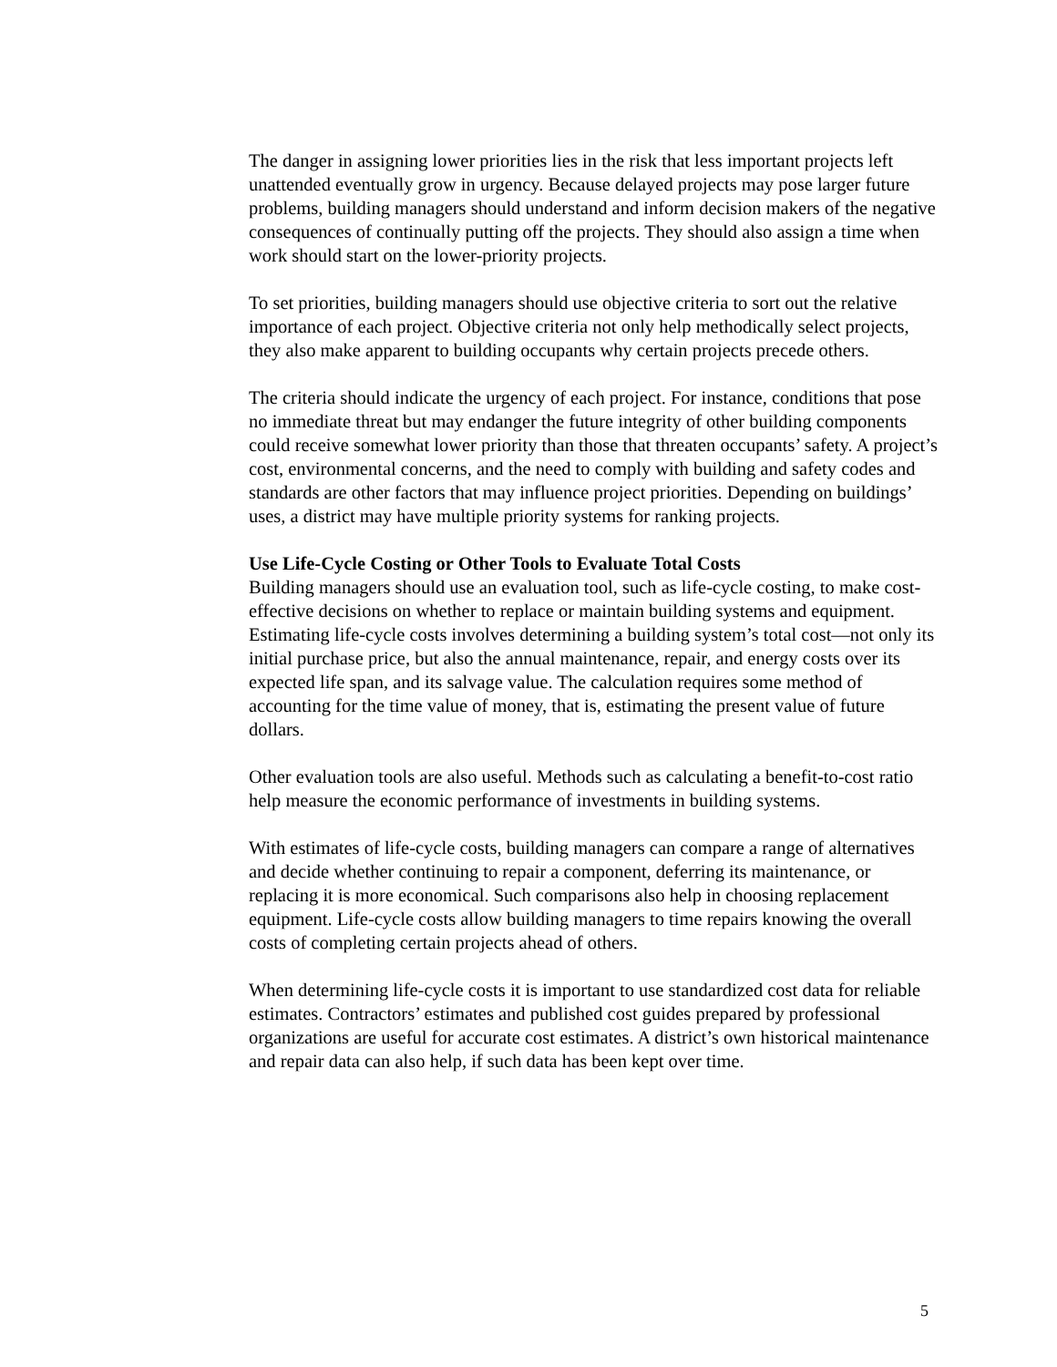The danger in assigning lower priorities lies in the risk that less important projects left unattended eventually grow in urgency. Because delayed projects may pose larger future problems, building managers should understand and inform decision makers of the negative consequences of continually putting off the projects. They should also assign a time when work should start on the lower-priority projects.
To set priorities, building managers should use objective criteria to sort out the relative importance of each project. Objective criteria not only help methodically select projects, they also make apparent to building occupants why certain projects precede others.
The criteria should indicate the urgency of each project. For instance, conditions that pose no immediate threat but may endanger the future integrity of other building components could receive somewhat lower priority than those that threaten occupants’ safety. A project’s cost, environmental concerns, and the need to comply with building and safety codes and standards are other factors that may influence project priorities. Depending on buildings’ uses, a district may have multiple priority systems for ranking projects.
Use Life-Cycle Costing or Other Tools to Evaluate Total Costs
Building managers should use an evaluation tool, such as life-cycle costing, to make cost-effective decisions on whether to replace or maintain building systems and equipment. Estimating life-cycle costs involves determining a building system’s total cost—not only its initial purchase price, but also the annual maintenance, repair, and energy costs over its expected life span, and its salvage value. The calculation requires some method of accounting for the time value of money, that is, estimating the present value of future dollars.
Other evaluation tools are also useful. Methods such as calculating a benefit-to-cost ratio help measure the economic performance of investments in building systems.
With estimates of life-cycle costs, building managers can compare a range of alternatives and decide whether continuing to repair a component, deferring its maintenance, or replacing it is more economical. Such comparisons also help in choosing replacement equipment. Life-cycle costs allow building managers to time repairs knowing the overall costs of completing certain projects ahead of others.
When determining life-cycle costs it is important to use standardized cost data for reliable estimates. Contractors’ estimates and published cost guides prepared by professional organizations are useful for accurate cost estimates. A district’s own historical maintenance and repair data can also help, if such data has been kept over time.
5